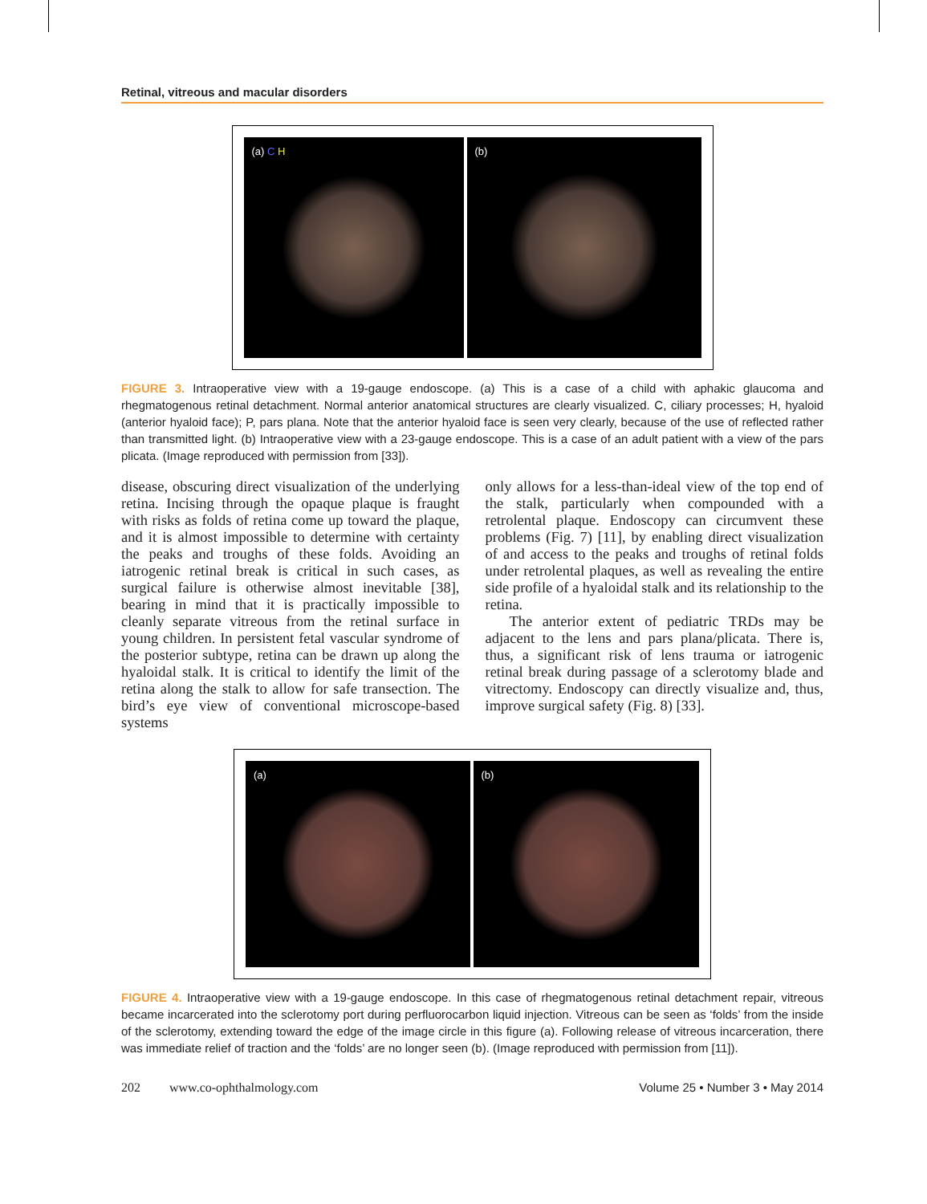Retinal, vitreous and macular disorders
(a) C H (b)
FIGURE 3. Intraoperative view with a 19-gauge endoscope. (a) This is a case of a child with aphakic glaucoma and rhegmatogenous retinal detachment. Normal anterior anatomical structures are clearly visualized. C, ciliary processes; H, hyaloid (anterior hyaloid face); P, pars plana. Note that the anterior hyaloid face is seen very clearly, because of the use of reflected rather than transmitted light. (b) Intraoperative view with a 23-gauge endoscope. This is a case of an adult patient with a view of the pars plicata. (Image reproduced with permission from [33]).
disease, obscuring direct visualization of the underlying retina. Incising through the opaque plaque is fraught with risks as folds of retina come up toward the plaque, and it is almost impossible to determine with certainty the peaks and troughs of these folds. Avoiding an iatrogenic retinal break is critical in such cases, as surgical failure is otherwise almost inevitable [38], bearing in mind that it is practically impossible to cleanly separate vitreous from the retinal surface in young children. In persistent fetal vascular syndrome of the posterior subtype, retina can be drawn up along the hyaloidal stalk. It is critical to identify the limit of the retina along the stalk to allow for safe transection. The bird’s eye view of conventional microscope-based systems
only allows for a less-than-ideal view of the top end of the stalk, particularly when compounded with a retrolental plaque. Endoscopy can circumvent these problems (Fig. 7) [11], by enabling direct visualization of and access to the peaks and troughs of retinal folds under retrolental plaques, as well as revealing the entire side profile of a hyaloidal stalk and its relationship to the retina.
The anterior extent of pediatric TRDs may be adjacent to the lens and pars plana/plicata. There is, thus, a significant risk of lens trauma or iatrogenic retinal break during passage of a sclerotomy blade and vitrectomy. Endoscopy can directly visualize and, thus, improve surgical safety (Fig. 8) [33].
(a) (b)
FIGURE 4. Intraoperative view with a 19-gauge endoscope. In this case of rhegmatogenous retinal detachment repair, vitreous became incarcerated into the sclerotomy port during perfluorocarbon liquid injection. Vitreous can be seen as ‘folds’ from the inside of the sclerotomy, extending toward the edge of the image circle in this figure (a). Following release of vitreous incarceration, there was immediate relief of traction and the ‘folds’ are no longer seen (b). (Image reproduced with permission from [11]).
202 www.co-ophthalmology.com Volume 25 • Number 3 • May 2014